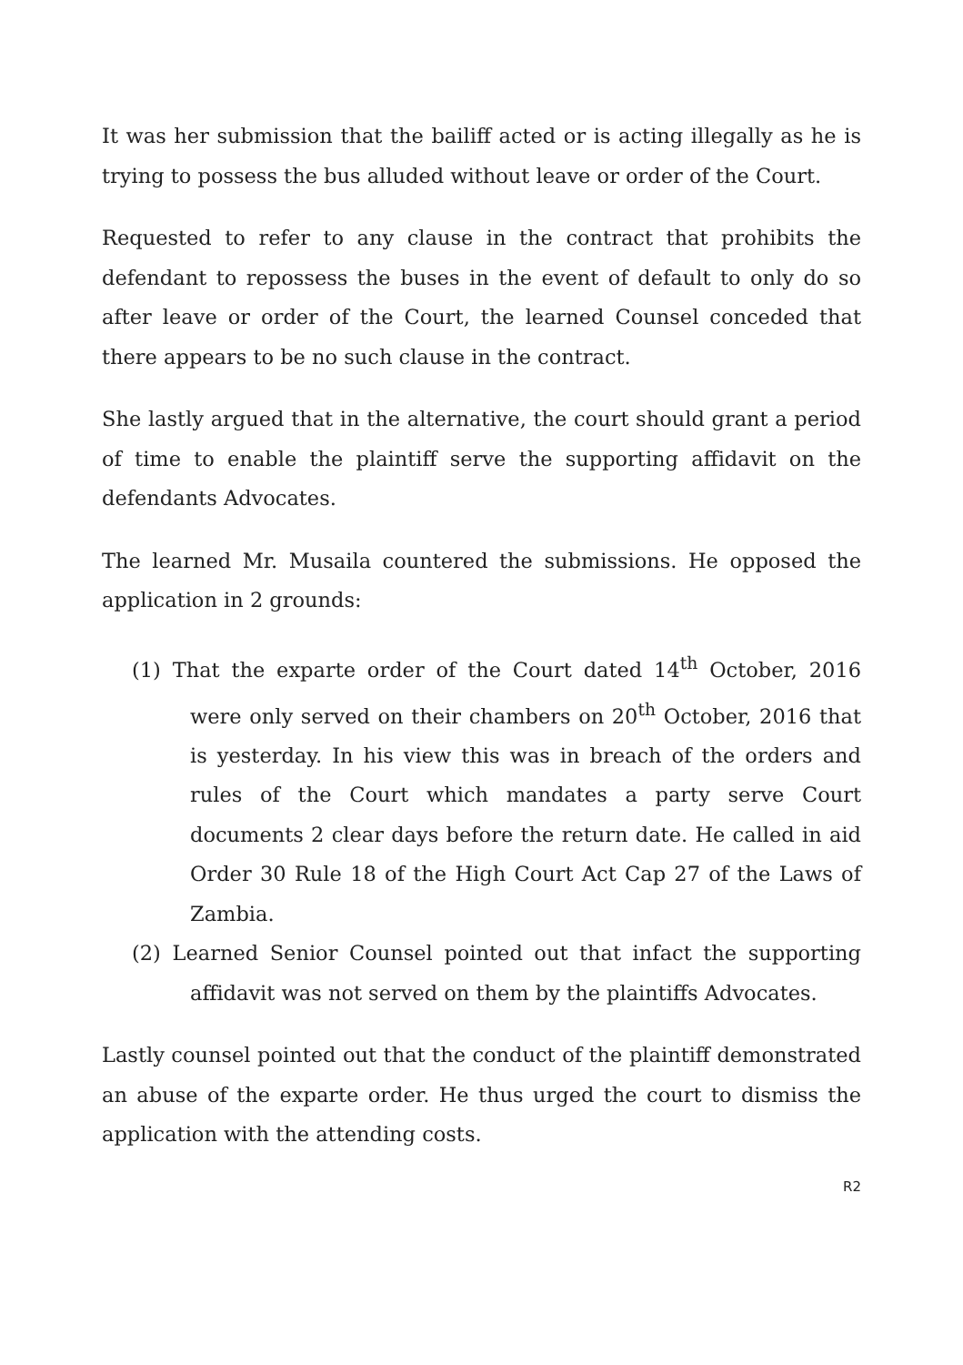It was her submission that the bailiff acted or is acting illegally as he is trying to possess the bus alluded without leave or order of the Court.
Requested to refer to any clause in the contract that prohibits the defendant to repossess the buses in the event of default to only do so after leave or order of the Court, the learned Counsel conceded that there appears to be no such clause in the contract.
She lastly argued that in the alternative, the court should grant a period of time to enable the plaintiff serve the supporting affidavit on the defendants Advocates.
The learned Mr. Musaila countered the submissions. He opposed the application in 2 grounds:
(1) That the exparte order of the Court dated 14<sup>th</sup> October, 2016 were only served on their chambers on 20<sup>th</sup> October, 2016 that is yesterday. In his view this was in breach of the orders and rules of the Court which mandates a party serve Court documents 2 clear days before the return date. He called in aid Order 30 Rule 18 of the High Court Act Cap 27 of the Laws of Zambia.
(2) Learned Senior Counsel pointed out that infact the supporting affidavit was not served on them by the plaintiffs Advocates.
Lastly counsel pointed out that the conduct of the plaintiff demonstrated an abuse of the exparte order. He thus urged the court to dismiss the application with the attending costs.
R2